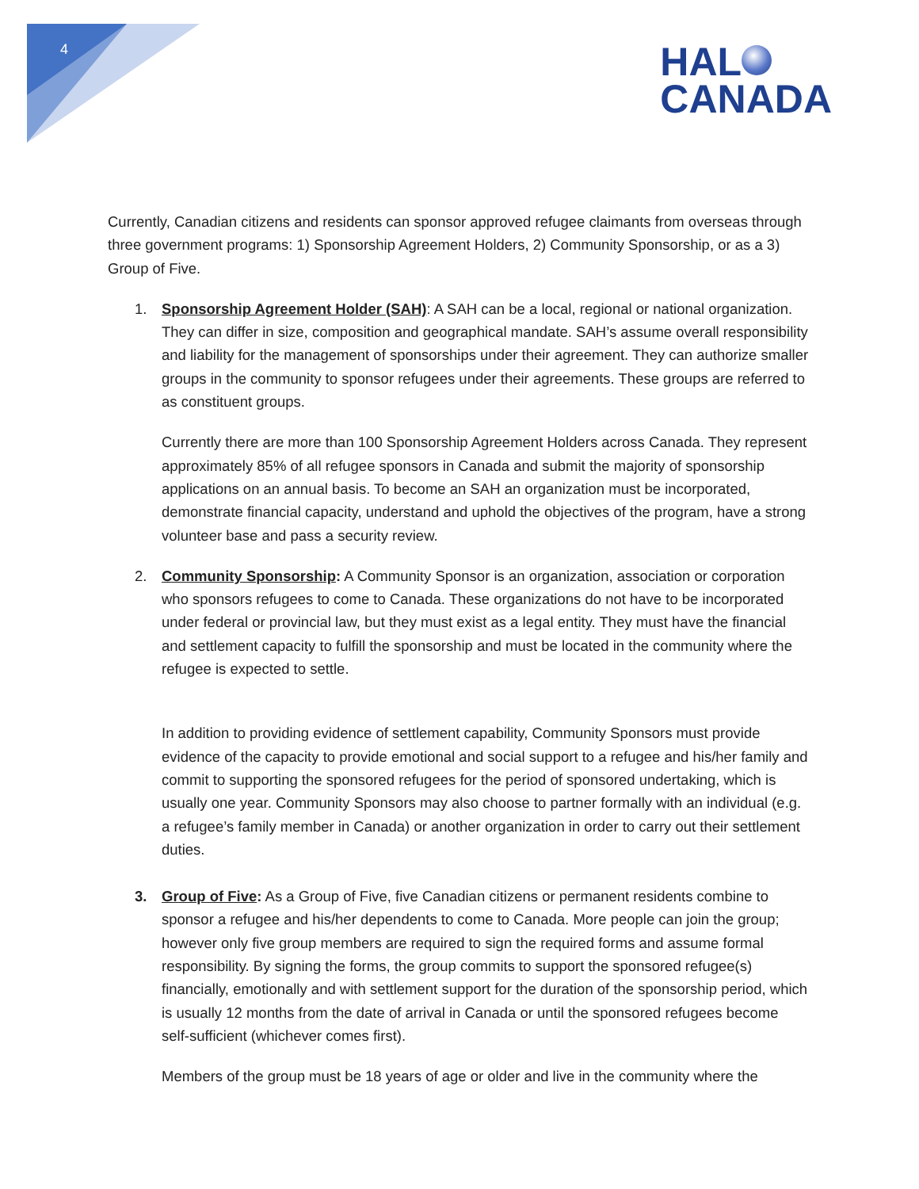4
HAL
CANADA
Currently, Canadian citizens and residents can sponsor approved refugee claimants from overseas through three government programs: 1) Sponsorship Agreement Holders, 2) Community Sponsorship, or as a 3) Group of Five.
1. Sponsorship Agreement Holder (SAH): A SAH can be a local, regional or national organization. They can differ in size, composition and geographical mandate. SAH’s assume overall responsibility and liability for the management of sponsorships under their agreement. They can authorize smaller groups in the community to sponsor refugees under their agreements. These groups are referred to as constituent groups.
Currently there are more than 100 Sponsorship Agreement Holders across Canada. They represent approximately 85% of all refugee sponsors in Canada and submit the majority of sponsorship applications on an annual basis. To become an SAH an organization must be incorporated, demonstrate financial capacity, understand and uphold the objectives of the program, have a strong volunteer base and pass a security review.
2. Community Sponsorship: A Community Sponsor is an organization, association or corporation who sponsors refugees to come to Canada. These organizations do not have to be incorporated under federal or provincial law, but they must exist as a legal entity. They must have the financial and settlement capacity to fulfill the sponsorship and must be located in the community where the refugee is expected to settle.
In addition to providing evidence of settlement capability, Community Sponsors must provide evidence of the capacity to provide emotional and social support to a refugee and his/her family and commit to supporting the sponsored refugees for the period of sponsored undertaking, which is usually one year. Community Sponsors may also choose to partner formally with an individual (e.g. a refugee’s family member in Canada) or another organization in order to carry out their settlement duties.
3. Group of Five: As a Group of Five, five Canadian citizens or permanent residents combine to sponsor a refugee and his/her dependents to come to Canada. More people can join the group; however only five group members are required to sign the required forms and assume formal responsibility. By signing the forms, the group commits to support the sponsored refugee(s) financially, emotionally and with settlement support for the duration of the sponsorship period, which is usually 12 months from the date of arrival in Canada or until the sponsored refugees become self-sufficient (whichever comes first).
Members of the group must be 18 years of age or older and live in the community where the